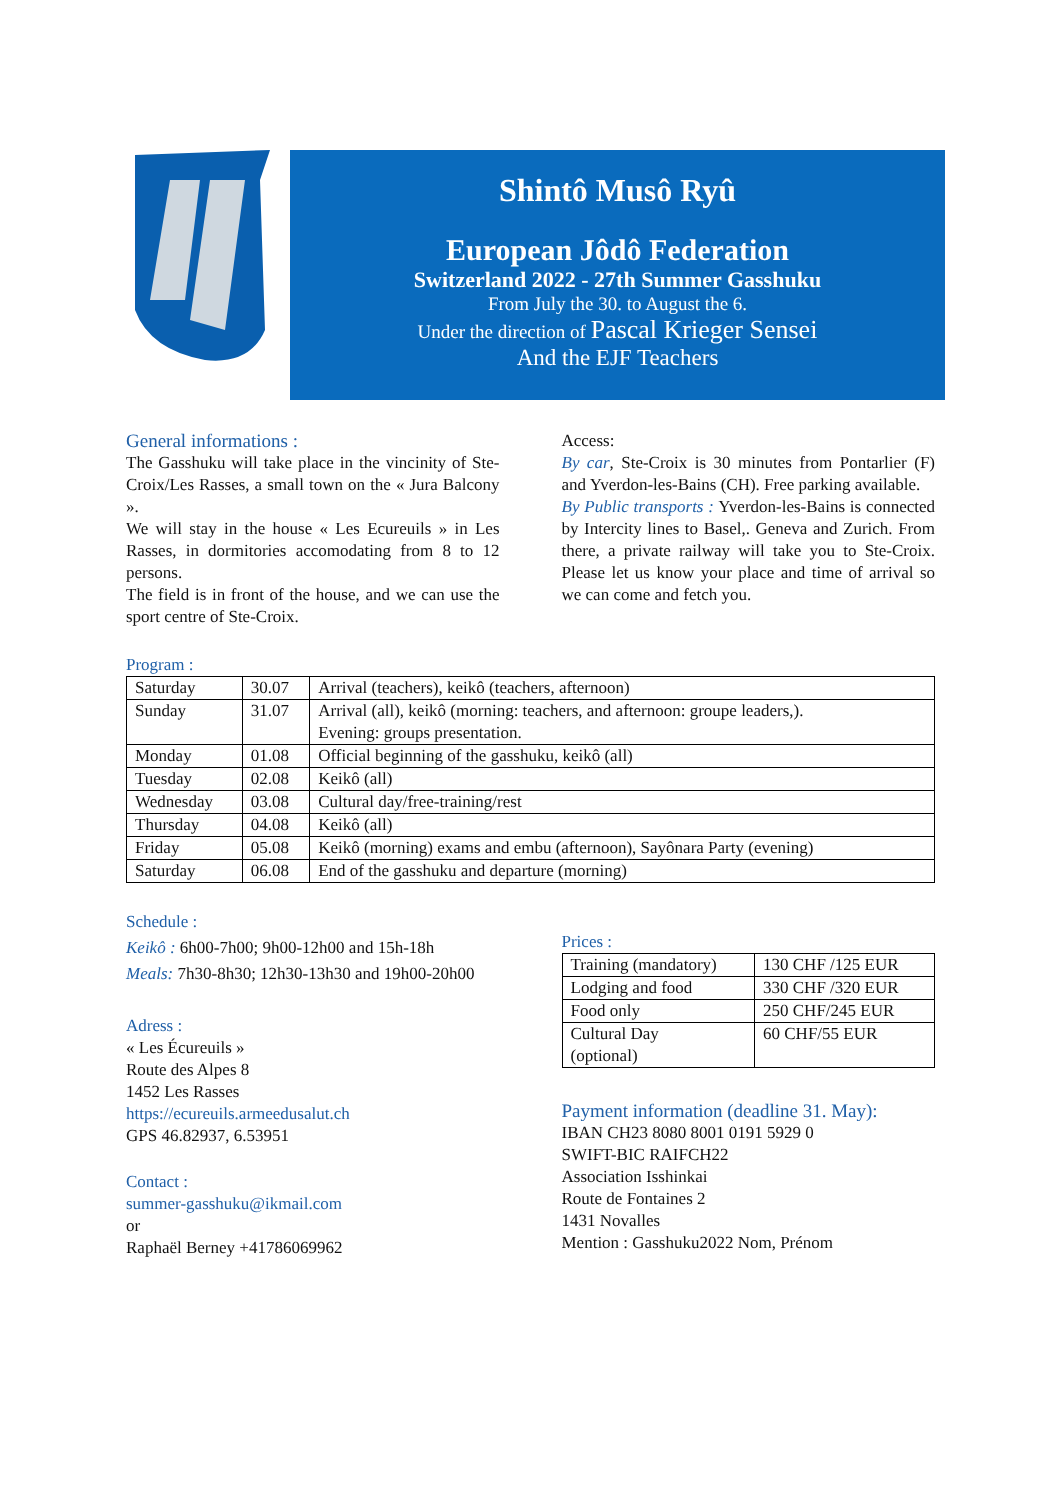Shintô Musô Ryû
European Jôdô Federation
Switzerland 2022 - 27th Summer Gasshuku
From July the 30. to August the 6.
Under the direction of Pascal Krieger Sensei
And the EJF Teachers
General informations :
The Gasshuku will take place in the vincinity of Ste-Croix/Les Rasses, a small town on the « Jura Balcony ».
We will stay in the house « Les Ecureuils » in Les Rasses, in dormitories accomodating from 8 to 12 persons.
The field is in front of the house, and we can use the sport centre of Ste-Croix.
Access:
By car, Ste-Croix is 30 minutes from Pontarlier (F) and Yverdon-les-Bains (CH). Free parking available.
By Public transports : Yverdon-les-Bains is connected by Intercity lines to Basel,. Geneva and Zurich. From there, a private railway will take you to Ste-Croix. Please let us know your place and time of arrival so we can come and fetch you.
Program :
| Saturday | 30.07 | Arrival (teachers), keikô (teachers, afternoon) |
| Sunday | 31.07 | Arrival (all), keikô (morning: teachers, and afternoon: groupe leaders,). Evening: groups presentation. |
| Monday | 01.08 | Official beginning of the gasshuku, keikô (all) |
| Tuesday | 02.08 | Keikô (all) |
| Wednesday | 03.08 | Cultural day/free-training/rest |
| Thursday | 04.08 | Keikô (all) |
| Friday | 05.08 | Keikô (morning) exams and embu (afternoon), Sayônara Party (evening) |
| Saturday | 06.08 | End of the gasshuku and departure (morning) |
Schedule :
Keikô : 6h00-7h00; 9h00-12h00 and 15h-18h
Meals: 7h30-8h30; 12h30-13h30 and 19h00-20h00
Adress :
« Les Écureuils »
Route des Alpes 8
1452 Les Rasses
https://ecureuils.armeedusalut.ch
GPS 46.82937, 6.53951
Contact :
summer-gasshuku@ikmail.com
or
Raphaël Berney +41786069962
Prices :
| Training (mandatory) | 130 CHF /125 EUR |
| Lodging and food | 330 CHF /320 EUR |
| Food only | 250 CHF/245 EUR |
| Cultural Day (optional) | 60 CHF/55 EUR |
Payment information (deadline 31. May):
IBAN CH23 8080 8001 0191 5929 0
SWIFT-BIC RAIFCH22
Association Isshinkai
Route de Fontaines 2
1431 Novalles
Mention : Gasshuku2022 Nom, Prénom